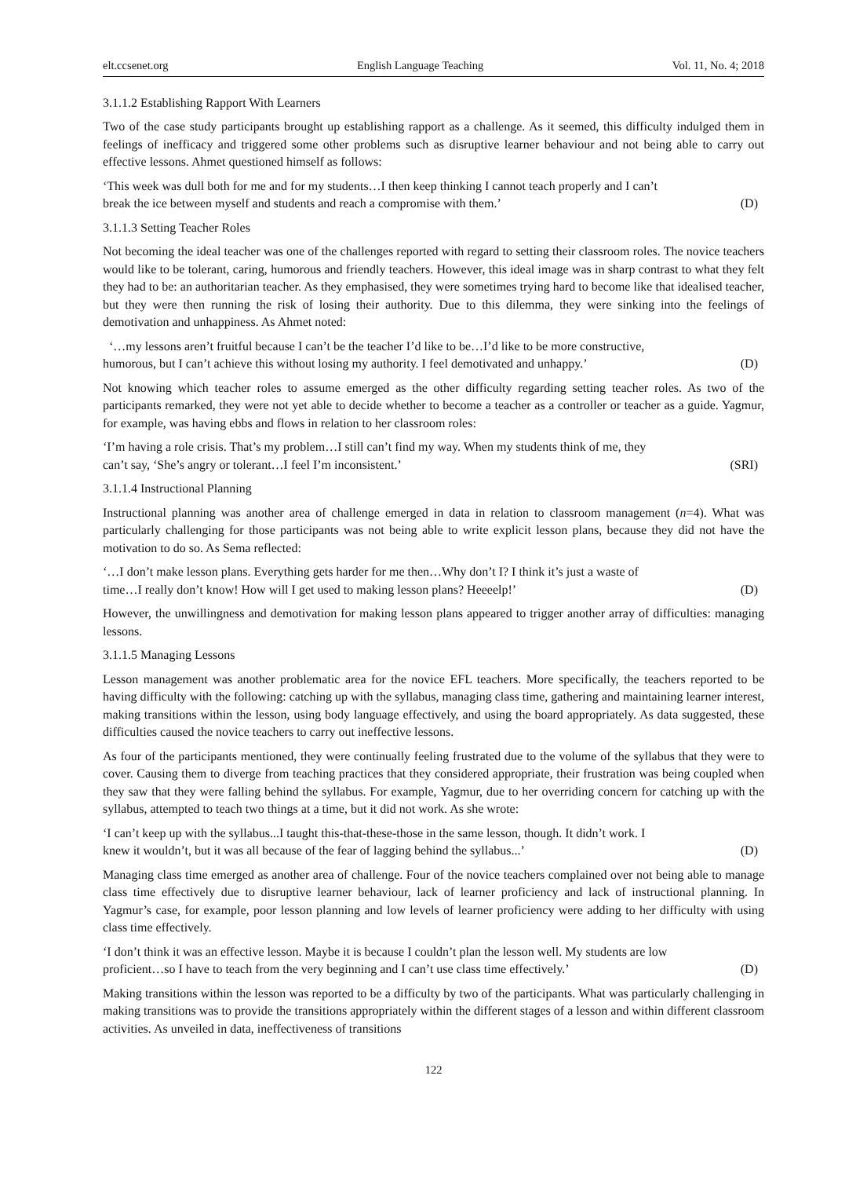elt.ccsenet.org English Language Teaching Vol. 11, No. 4; 2018
3.1.1.2 Establishing Rapport With Learners
Two of the case study participants brought up establishing rapport as a challenge. As it seemed, this difficulty indulged them in feelings of inefficacy and triggered some other problems such as disruptive learner behaviour and not being able to carry out effective lessons. Ahmet questioned himself as follows:
‘This week was dull both for me and for my students…I then keep thinking I cannot teach properly and I can’t
break the ice between myself and students and reach a compromise with them.’ (D)
3.1.1.3 Setting Teacher Roles
Not becoming the ideal teacher was one of the challenges reported with regard to setting their classroom roles. The novice teachers would like to be tolerant, caring, humorous and friendly teachers. However, this ideal image was in sharp contrast to what they felt they had to be: an authoritarian teacher. As they emphasised, they were sometimes trying hard to become like that idealised teacher, but they were then running the risk of losing their authority. Due to this dilemma, they were sinking into the feelings of demotivation and unhappiness. As Ahmet noted:
‘…my lessons aren’t fruitful because I can’t be the teacher I’d like to be…I’d like to be more constructive,
humorous, but I can’t achieve this without losing my authority. I feel demotivated and unhappy.’ (D)
Not knowing which teacher roles to assume emerged as the other difficulty regarding setting teacher roles. As two of the participants remarked, they were not yet able to decide whether to become a teacher as a controller or teacher as a guide. Yagmur, for example, was having ebbs and flows in relation to her classroom roles:
‘I’m having a role crisis. That’s my problem…I still can’t find my way. When my students think of me, they
can’t say, ‘She’s angry or tolerant…I feel I’m inconsistent.’ (SRI)
3.1.1.4 Instructional Planning
Instructional planning was another area of challenge emerged in data in relation to classroom management (n=4). What was particularly challenging for those participants was not being able to write explicit lesson plans, because they did not have the motivation to do so. As Sema reflected:
‘…I don’t make lesson plans. Everything gets harder for me then…Why don’t I? I think it’s just a waste of
time…I really don’t know! How will I get used to making lesson plans? Heeeelp!’ (D)
However, the unwillingness and demotivation for making lesson plans appeared to trigger another array of difficulties: managing lessons.
3.1.1.5 Managing Lessons
Lesson management was another problematic area for the novice EFL teachers. More specifically, the teachers reported to be having difficulty with the following: catching up with the syllabus, managing class time, gathering and maintaining learner interest, making transitions within the lesson, using body language effectively, and using the board appropriately. As data suggested, these difficulties caused the novice teachers to carry out ineffective lessons.
As four of the participants mentioned, they were continually feeling frustrated due to the volume of the syllabus that they were to cover. Causing them to diverge from teaching practices that they considered appropriate, their frustration was being coupled when they saw that they were falling behind the syllabus. For example, Yagmur, due to her overriding concern for catching up with the syllabus, attempted to teach two things at a time, but it did not work. As she wrote:
‘I can’t keep up with the syllabus...I taught this-that-these-those in the same lesson, though. It didn’t work. I
knew it wouldn’t, but it was all because of the fear of lagging behind the syllabus...’ (D)
Managing class time emerged as another area of challenge. Four of the novice teachers complained over not being able to manage class time effectively due to disruptive learner behaviour, lack of learner proficiency and lack of instructional planning. In Yagmur’s case, for example, poor lesson planning and low levels of learner proficiency were adding to her difficulty with using class time effectively.
‘I don’t think it was an effective lesson. Maybe it is because I couldn’t plan the lesson well. My students are low
proficient…so I have to teach from the very beginning and I can’t use class time effectively.’ (D)
Making transitions within the lesson was reported to be a difficulty by two of the participants. What was particularly challenging in making transitions was to provide the transitions appropriately within the different stages of a lesson and within different classroom activities. As unveiled in data, ineffectiveness of transitions
122